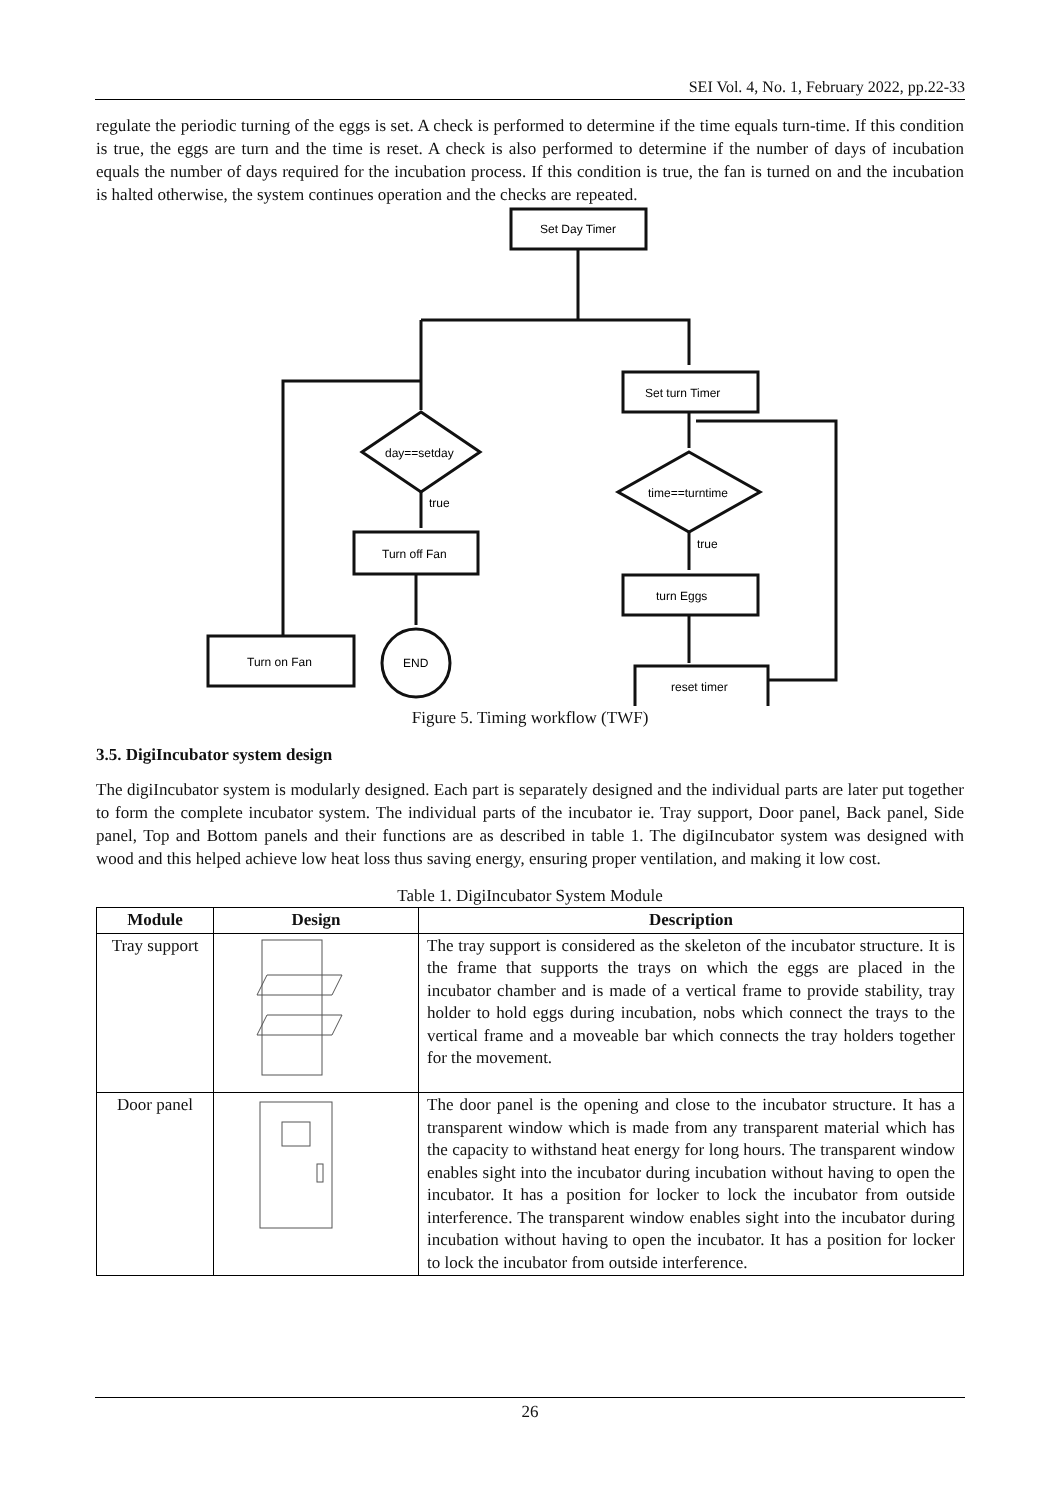SEI Vol. 4, No. 1, February 2022, pp.22-33
regulate the periodic turning of the eggs is set. A check is performed to determine if the time equals turn-time. If this condition is true, the eggs are turn and the time is reset. A check is also performed to determine if the number of days of incubation equals the number of days required for the incubation process. If this condition is true, the fan is turned on and the incubation is halted otherwise, the system continues operation and the checks are repeated.
Set Day Timer
Set turn Timer
day==setday
true
Turn off Fan
END
Turn on Fan
time==turntime
true
turn Eggs
reset timer
Figure 5. Timing workflow (TWF)
3.5. DigiIncubator system design
The digiIncubator system is modularly designed. Each part is separately designed and the individual parts are later put together to form the complete incubator system. The individual parts of the incubator ie. Tray support, Door panel, Back panel, Side panel, Top and Bottom panels and their functions are as described in table 1. The digiIncubator system was designed with wood and this helped achieve low heat loss thus saving energy, ensuring proper ventilation, and making it low cost.
Table 1. DigiIncubator System Module
| Module | Design | Description |
| --- | --- | --- |
| Tray support | | The tray support is considered as the skeleton of the incubator structure. It is the frame that supports the trays on which the eggs are placed in the incubator chamber and is made of a vertical frame to provide stability, tray holder to hold eggs during incubation, nobs which connect the trays to the vertical frame and a moveable bar which connects the tray holders together for the movement. |
| Door panel | | The door panel is the opening and close to the incubator structure. It has a transparent window which is made from any transparent material which has the capacity to withstand heat energy for long hours. The transparent window enables sight into the incubator during incubation without having to open the incubator. It has a position for locker to lock the incubator from outside interference. The transparent window enables sight into the incubator during incubation without having to open the incubator. It has a position for locker to lock the incubator from outside interference. |
26